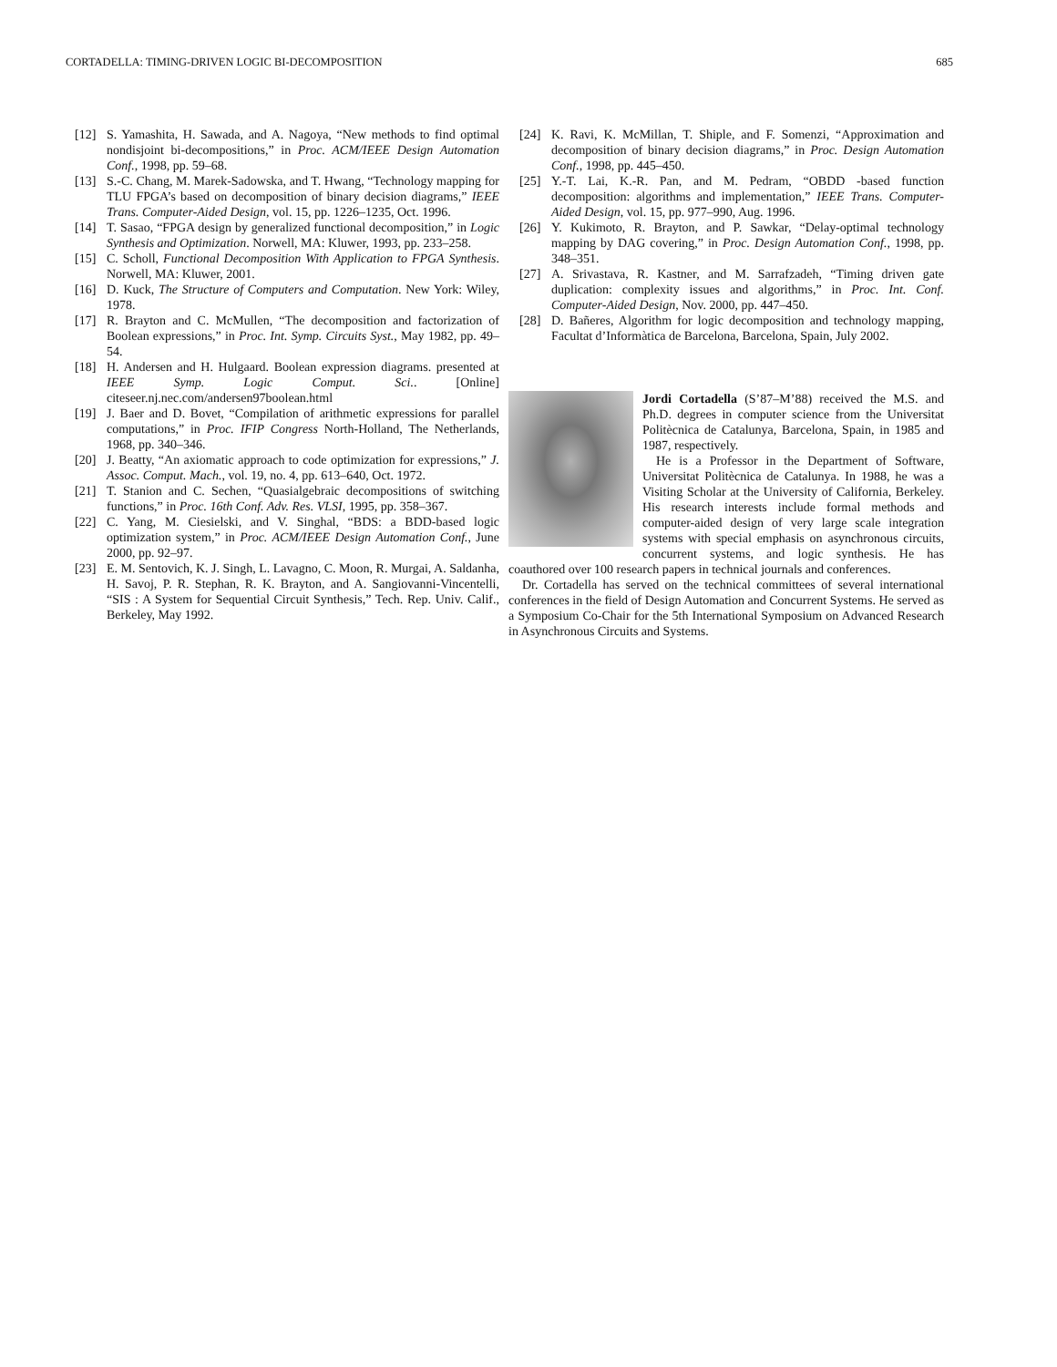CORTADELLA: TIMING-DRIVEN LOGIC BI-DECOMPOSITION 685
[12] S. Yamashita, H. Sawada, and A. Nagoya, “New methods to find optimal nondisjoint bi-decompositions,” in Proc. ACM/IEEE Design Automation Conf., 1998, pp. 59–68.
[13] S.-C. Chang, M. Marek-Sadowska, and T. Hwang, “Technology mapping for TLU FPGA’s based on decomposition of binary decision diagrams,” IEEE Trans. Computer-Aided Design, vol. 15, pp. 1226–1235, Oct. 1996.
[14] T. Sasao, “FPGA design by generalized functional decomposition,” in Logic Synthesis and Optimization. Norwell, MA: Kluwer, 1993, pp. 233–258.
[15] C. Scholl, Functional Decomposition With Application to FPGA Synthesis. Norwell, MA: Kluwer, 2001.
[16] D. Kuck, The Structure of Computers and Computation. New York: Wiley, 1978.
[17] R. Brayton and C. McMullen, “The decomposition and factorization of Boolean expressions,” in Proc. Int. Symp. Circuits Syst., May 1982, pp. 49–54.
[18] H. Andersen and H. Hulgaard. Boolean expression diagrams. presented at IEEE Symp. Logic Comput. Sci.. [Online] citeseer.nj.nec.com/andersen97boolean.html
[19] J. Baer and D. Bovet, “Compilation of arithmetic expressions for parallel computations,” in Proc. IFIP Congress North-Holland, The Netherlands, 1968, pp. 340–346.
[20] J. Beatty, “An axiomatic approach to code optimization for expressions,” J. Assoc. Comput. Mach., vol. 19, no. 4, pp. 613–640, Oct. 1972.
[21] T. Stanion and C. Sechen, “Quasialgebraic decompositions of switching functions,” in Proc. 16th Conf. Adv. Res. VLSI, 1995, pp. 358–367.
[22] C. Yang, M. Ciesielski, and V. Singhal, “BDS: a BDD-based logic optimization system,” in Proc. ACM/IEEE Design Automation Conf., June 2000, pp. 92–97.
[23] E. M. Sentovich, K. J. Singh, L. Lavagno, C. Moon, R. Murgai, A. Saldanha, H. Savoj, P. R. Stephan, R. K. Brayton, and A. Sangiovanni-Vincentelli, “SIS : A System for Sequential Circuit Synthesis,” Tech. Rep. Univ. Calif., Berkeley, May 1992.
[24] K. Ravi, K. McMillan, T. Shiple, and F. Somenzi, “Approximation and decomposition of binary decision diagrams,” in Proc. Design Automation Conf., 1998, pp. 445–450.
[25] Y.-T. Lai, K.-R. Pan, and M. Pedram, “OBDD -based function decomposition: algorithms and implementation,” IEEE Trans. Computer-Aided Design, vol. 15, pp. 977–990, Aug. 1996.
[26] Y. Kukimoto, R. Brayton, and P. Sawkar, “Delay-optimal technology mapping by DAG covering,” in Proc. Design Automation Conf., 1998, pp. 348–351.
[27] A. Srivastava, R. Kastner, and M. Sarrafzadeh, “Timing driven gate duplication: complexity issues and algorithms,” in Proc. Int. Conf. Computer-Aided Design, Nov. 2000, pp. 447–450.
[28] D. Bañeres, Algorithm for logic decomposition and technology mapping, Facultat d’Informàtica de Barcelona, Barcelona, Spain, July 2002.
Jordi Cortadella (S’87–M’88) received the M.S. and Ph.D. degrees in computer science from the Universitat Politècnica de Catalunya, Barcelona, Spain, in 1985 and 1987, respectively.
He is a Professor in the Department of Software, Universitat Politècnica de Catalunya. In 1988, he was a Visiting Scholar at the University of California, Berkeley. His research interests include formal methods and computer-aided design of very large scale integration systems with special emphasis on asynchronous circuits, concurrent systems, and logic synthesis. He has coauthored over 100 research papers in technical journals and conferences.
Dr. Cortadella has served on the technical committees of several international conferences in the field of Design Automation and Concurrent Systems. He served as a Symposium Co-Chair for the 5th International Symposium on Advanced Research in Asynchronous Circuits and Systems.